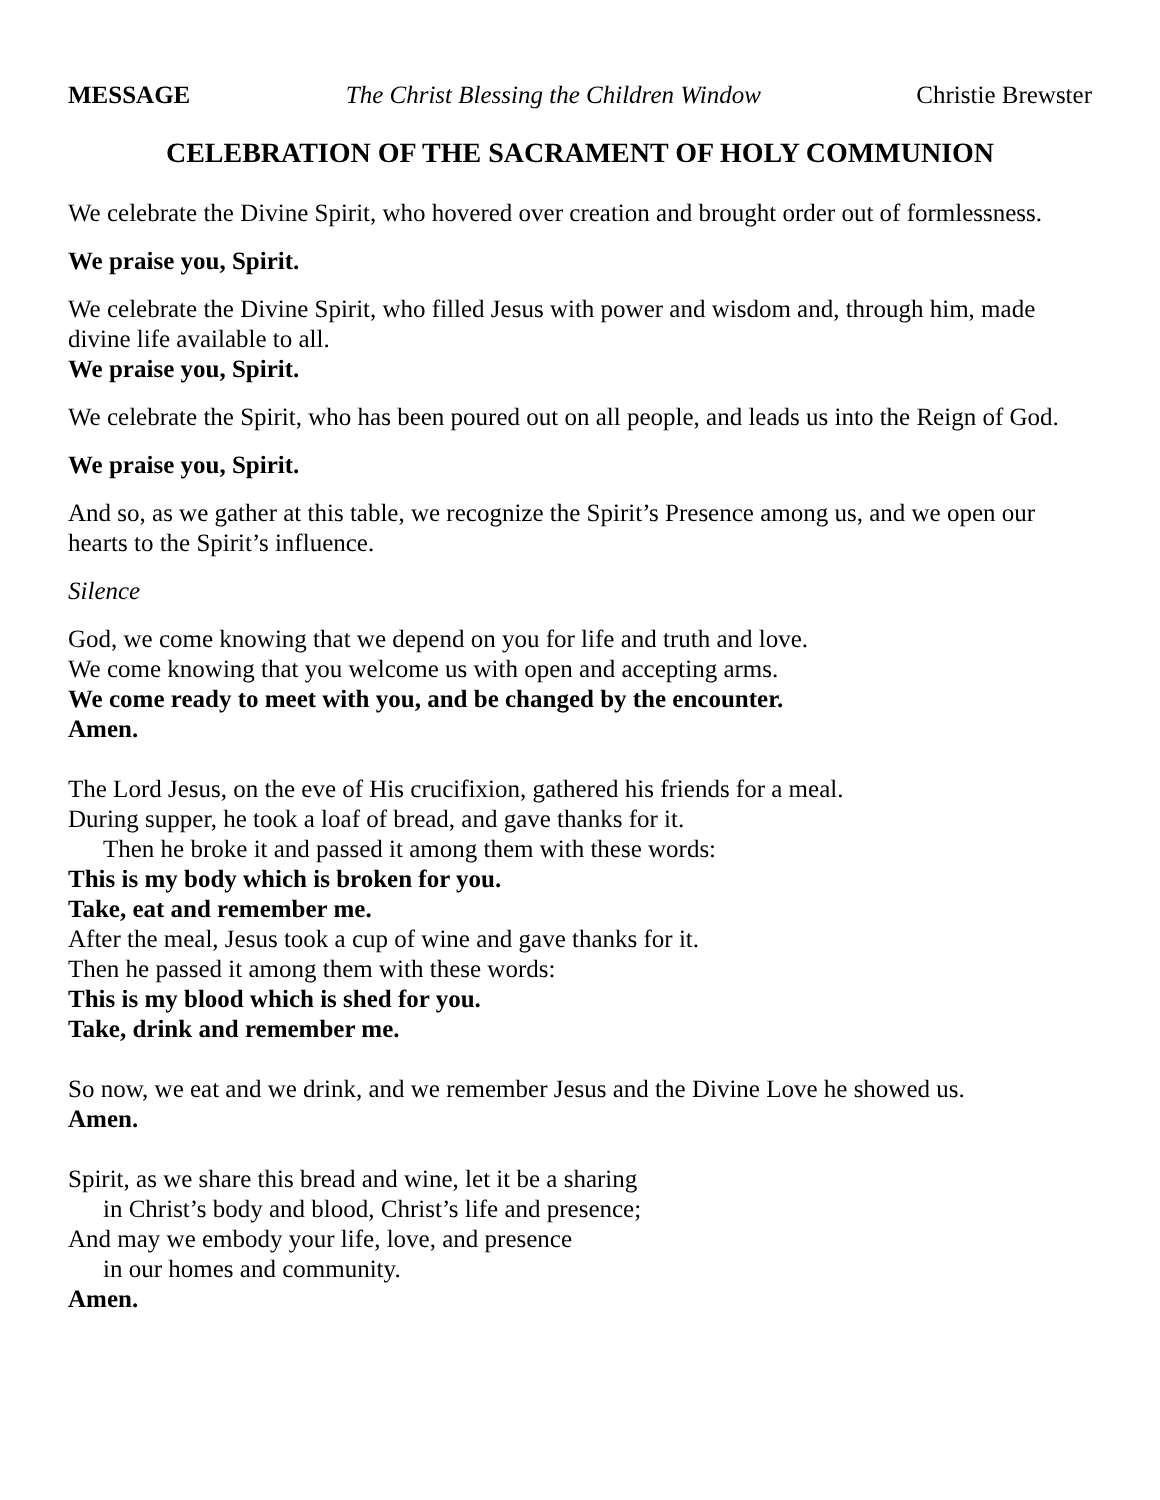MESSAGE The Christ Blessing the Children Window Christie Brewster
CELEBRATION OF THE SACRAMENT OF HOLY COMMUNION
We celebrate the Divine Spirit, who hovered over creation and brought order out of formlessness.
We praise you, Spirit.
We celebrate the Divine Spirit, who filled Jesus with power and wisdom and, through him, made divine life available to all.
We praise you, Spirit.
We celebrate the Spirit, who has been poured out on all people, and leads us into the Reign of God.
We praise you, Spirit.
And so, as we gather at this table, we recognize the Spirit’s Presence among us, and we open our hearts to the Spirit’s influence.
Silence
God, we come knowing that we depend on you for life and truth and love.
We come knowing that you welcome us with open and accepting arms.
We come ready to meet with you, and be changed by the encounter.
Amen.
The Lord Jesus, on the eve of His crucifixion, gathered his friends for a meal.
During supper, he took a loaf of bread, and gave thanks for it.
Then he broke it and passed it among them with these words:
This is my body which is broken for you.
Take, eat and remember me.
After the meal, Jesus took a cup of wine and gave thanks for it.
Then he passed it among them with these words:
This is my blood which is shed for you.
Take, drink and remember me.
So now, we eat and we drink, and we remember Jesus and the Divine Love he showed us.
Amen.
Spirit, as we share this bread and wine, let it be a sharing
in Christ’s body and blood, Christ’s life and presence;
And may we embody your life, love, and presence
in our homes and community.
Amen.